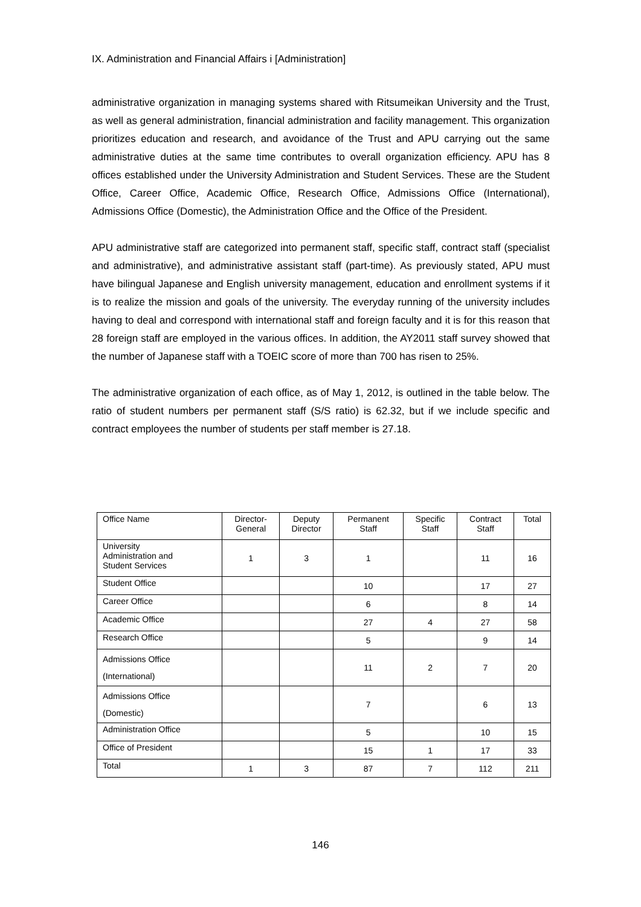IX. Administration and Financial Affairs i [Administration]
administrative organization in managing systems shared with Ritsumeikan University and the Trust, as well as general administration, financial administration and facility management. This organization prioritizes education and research, and avoidance of the Trust and APU carrying out the same administrative duties at the same time contributes to overall organization efficiency. APU has 8 offices established under the University Administration and Student Services. These are the Student Office, Career Office, Academic Office, Research Office, Admissions Office (International), Admissions Office (Domestic), the Administration Office and the Office of the President.
APU administrative staff are categorized into permanent staff, specific staff, contract staff (specialist and administrative), and administrative assistant staff (part-time). As previously stated, APU must have bilingual Japanese and English university management, education and enrollment systems if it is to realize the mission and goals of the university. The everyday running of the university includes having to deal and correspond with international staff and foreign faculty and it is for this reason that 28 foreign staff are employed in the various offices. In addition, the AY2011 staff survey showed that the number of Japanese staff with a TOEIC score of more than 700 has risen to 25%.
The administrative organization of each office, as of May 1, 2012, is outlined in the table below. The ratio of student numbers per permanent staff (S/S ratio) is 62.32, but if we include specific and contract employees the number of students per staff member is 27.18.
| Office Name | Director- General | Deputy Director | Permanent Staff | Specific Staff | Contract Staff | Total |
| --- | --- | --- | --- | --- | --- | --- |
| University Administration and Student Services | 1 | 3 | 1 | | 11 | 16 |
| Student Office | | | 10 | | 17 | 27 |
| Career Office | | | 6 | | 8 | 14 |
| Academic Office | | | 27 | 4 | 27 | 58 |
| Research Office | | | 5 | | 9 | 14 |
| Admissions Office (International) | | | 11 | 2 | 7 | 20 |
| Admissions Office (Domestic) | | | 7 | | 6 | 13 |
| Administration Office | | | 5 | | 10 | 15 |
| Office of President | | | 15 | 1 | 17 | 33 |
| Total | 1 | 3 | 87 | 7 | 112 | 211 |
146